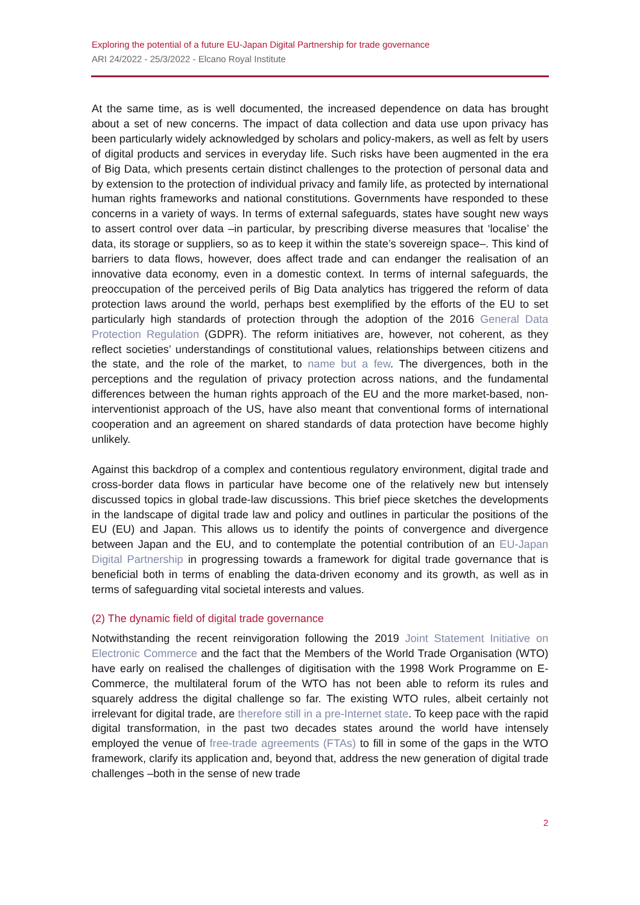Exploring the potential of a future EU-Japan Digital Partnership for trade governance
ARI 24/2022 - 25/3/2022 - Elcano Royal Institute
At the same time, as is well documented, the increased dependence on data has brought about a set of new concerns. The impact of data collection and data use upon privacy has been particularly widely acknowledged by scholars and policy-makers, as well as felt by users of digital products and services in everyday life. Such risks have been augmented in the era of Big Data, which presents certain distinct challenges to the protection of personal data and by extension to the protection of individual privacy and family life, as protected by international human rights frameworks and national constitutions. Governments have responded to these concerns in a variety of ways. In terms of external safeguards, states have sought new ways to assert control over data –in particular, by prescribing diverse measures that ‘localise’ the data, its storage or suppliers, so as to keep it within the state’s sovereign space–. This kind of barriers to data flows, however, does affect trade and can endanger the realisation of an innovative data economy, even in a domestic context. In terms of internal safeguards, the preoccupation of the perceived perils of Big Data analytics has triggered the reform of data protection laws around the world, perhaps best exemplified by the efforts of the EU to set particularly high standards of protection through the adoption of the 2016 General Data Protection Regulation (GDPR). The reform initiatives are, however, not coherent, as they reflect societies’ understandings of constitutional values, relationships between citizens and the state, and the role of the market, to name but a few. The divergences, both in the perceptions and the regulation of privacy protection across nations, and the fundamental differences between the human rights approach of the EU and the more market-based, non-interventionist approach of the US, have also meant that conventional forms of international cooperation and an agreement on shared standards of data protection have become highly unlikely.
Against this backdrop of a complex and contentious regulatory environment, digital trade and cross-border data flows in particular have become one of the relatively new but intensely discussed topics in global trade-law discussions. This brief piece sketches the developments in the landscape of digital trade law and policy and outlines in particular the positions of the EU (EU) and Japan. This allows us to identify the points of convergence and divergence between Japan and the EU, and to contemplate the potential contribution of an EU-Japan Digital Partnership in progressing towards a framework for digital trade governance that is beneficial both in terms of enabling the data-driven economy and its growth, as well as in terms of safeguarding vital societal interests and values.
(2) The dynamic field of digital trade governance
Notwithstanding the recent reinvigoration following the 2019 Joint Statement Initiative on Electronic Commerce and the fact that the Members of the World Trade Organisation (WTO) have early on realised the challenges of digitisation with the 1998 Work Programme on E-Commerce, the multilateral forum of the WTO has not been able to reform its rules and squarely address the digital challenge so far. The existing WTO rules, albeit certainly not irrelevant for digital trade, are therefore still in a pre-Internet state. To keep pace with the rapid digital transformation, in the past two decades states around the world have intensely employed the venue of free-trade agreements (FTAs) to fill in some of the gaps in the WTO framework, clarify its application and, beyond that, address the new generation of digital trade challenges –both in the sense of new trade
2